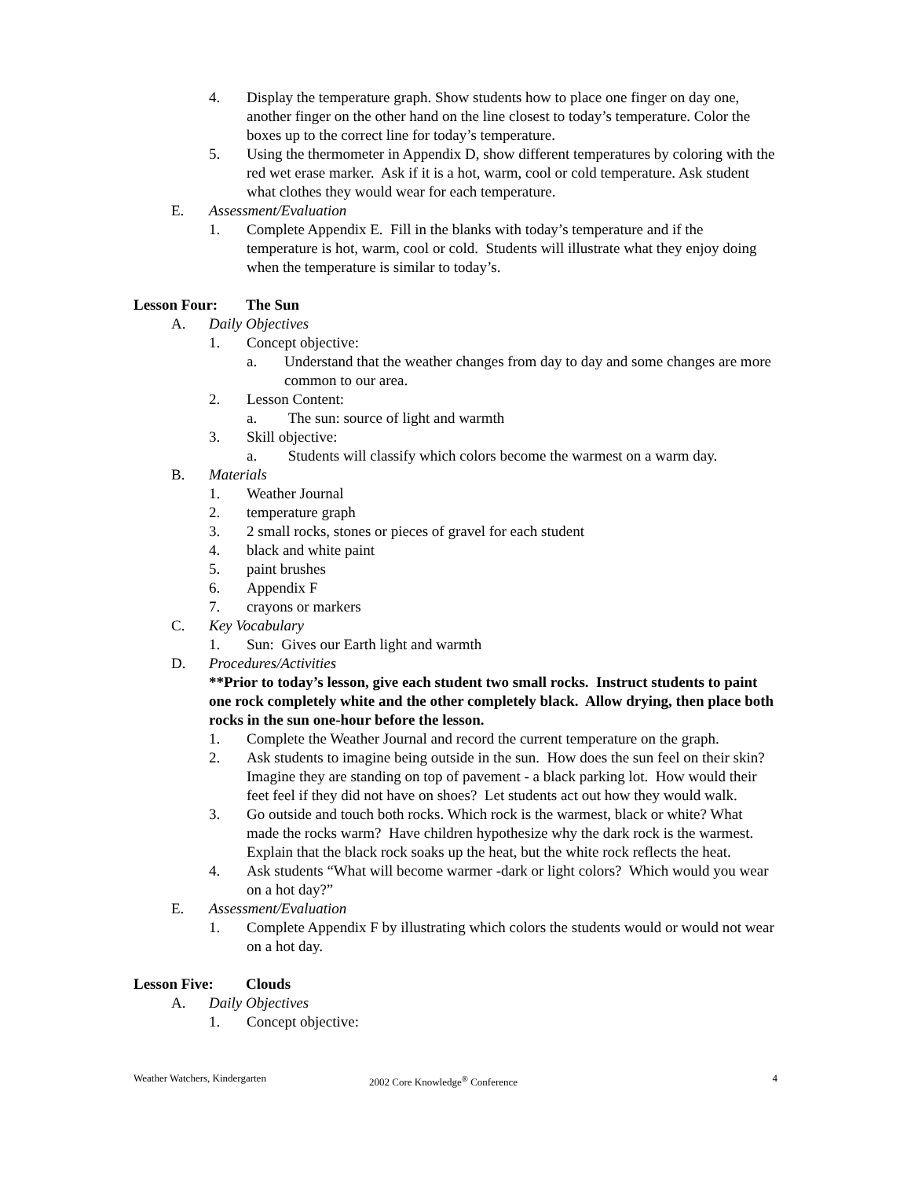4. Display the temperature graph. Show students how to place one finger on day one, another finger on the other hand on the line closest to today’s temperature. Color the boxes up to the correct line for today’s temperature.
5. Using the thermometer in Appendix D, show different temperatures by coloring with the red wet erase marker. Ask if it is a hot, warm, cool or cold temperature. Ask student what clothes they would wear for each temperature.
E. Assessment/Evaluation
1. Complete Appendix E. Fill in the blanks with today’s temperature and if the temperature is hot, warm, cool or cold. Students will illustrate what they enjoy doing when the temperature is similar to today’s.
Lesson Four: The Sun
A. Daily Objectives
1. Concept objective:
a. Understand that the weather changes from day to day and some changes are more common to our area.
2. Lesson Content:
a. The sun: source of light and warmth
3. Skill objective:
a. Students will classify which colors become the warmest on a warm day.
B. Materials
1. Weather Journal
2. temperature graph
3. 2 small rocks, stones or pieces of gravel for each student
4. black and white paint
5. paint brushes
6. Appendix F
7. crayons or markers
C. Key Vocabulary
1. Sun: Gives our Earth light and warmth
D. Procedures/Activities
**Prior to today’s lesson, give each student two small rocks. Instruct students to paint one rock completely white and the other completely black. Allow drying, then place both rocks in the sun one-hour before the lesson.
1. Complete the Weather Journal and record the current temperature on the graph.
2. Ask students to imagine being outside in the sun. How does the sun feel on their skin? Imagine they are standing on top of pavement - a black parking lot. How would their feet feel if they did not have on shoes? Let students act out how they would walk.
3. Go outside and touch both rocks. Which rock is the warmest, black or white? What made the rocks warm? Have children hypothesize why the dark rock is the warmest. Explain that the black rock soaks up the heat, but the white rock reflects the heat.
4. Ask students “What will become warmer -dark or light colors? Which would you wear on a hot day?”
E. Assessment/Evaluation
1. Complete Appendix F by illustrating which colors the students would or would not wear on a hot day.
Lesson Five: Clouds
A. Daily Objectives
1. Concept objective:
Weather Watchers, Kindergarten 2002 Core Knowledge<sup>®</sup> Conference
4